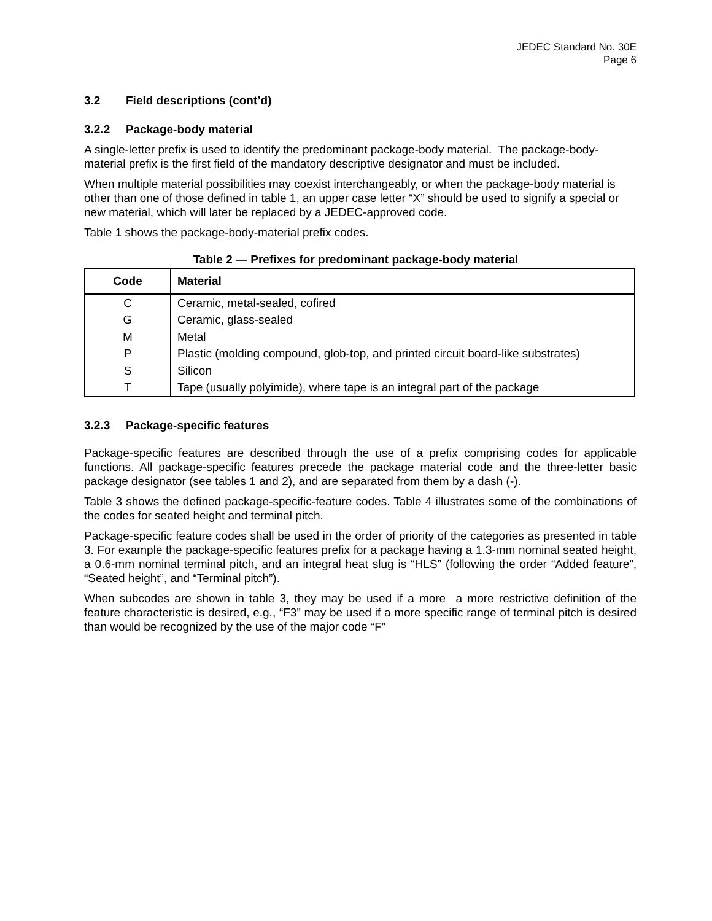JEDEC Standard No. 30E
Page 6
3.2 Field descriptions (cont’d)
3.2.2 Package-body material
A single-letter prefix is used to identify the predominant package-body material. The package-body-material prefix is the first field of the mandatory descriptive designator and must be included.
When multiple material possibilities may coexist interchangeably, or when the package-body material is other than one of those defined in table 1, an upper case letter “X” should be used to signify a special or new material, which will later be replaced by a JEDEC-approved code.
Table 1 shows the package-body-material prefix codes.
Table 2 — Prefixes for predominant package-body material
| Code | Material |
| --- | --- |
| C | Ceramic, metal-sealed, cofired |
| G | Ceramic, glass-sealed |
| M | Metal |
| P | Plastic (molding compound, glob-top, and printed circuit board-like substrates) |
| S | Silicon |
| T | Tape (usually polyimide), where tape is an integral part of the package |
3.2.3 Package-specific features
Package-specific features are described through the use of a prefix comprising codes for applicable functions. All package-specific features precede the package material code and the three-letter basic package designator (see tables 1 and 2), and are separated from them by a dash (-).
Table 3 shows the defined package-specific-feature codes. Table 4 illustrates some of the combinations of the codes for seated height and terminal pitch.
Package-specific feature codes shall be used in the order of priority of the categories as presented in table 3. For example the package-specific features prefix for a package having a 1.3-mm nominal seated height, a 0.6-mm nominal terminal pitch, and an integral heat slug is “HLS” (following the order “Added feature”, “Seated height”, and “Terminal pitch”).
When subcodes are shown in table 3, they may be used if a more a more restrictive definition of the feature characteristic is desired, e.g., “F3” may be used if a more specific range of terminal pitch is desired than would be recognized by the use of the major code “F”